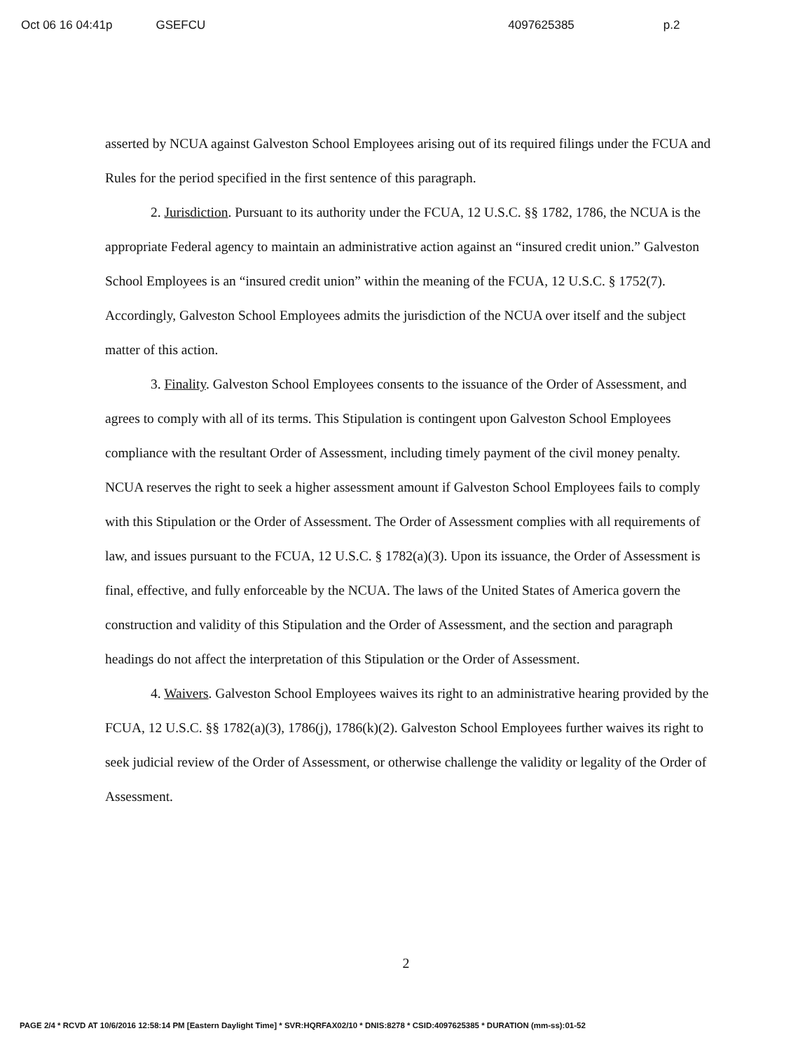Oct 06 16 04:41p GSEFCU 4097625385 p.2
asserted by NCUA against Galveston School Employees arising out of its required filings under the FCUA and Rules for the period specified in the first sentence of this paragraph.
2. Jurisdiction. Pursuant to its authority under the FCUA, 12 U.S.C. §§ 1782, 1786, the NCUA is the appropriate Federal agency to maintain an administrative action against an “insured credit union.” Galveston School Employees is an “insured credit union” within the meaning of the FCUA, 12 U.S.C. § 1752(7). Accordingly, Galveston School Employees admits the jurisdiction of the NCUA over itself and the subject matter of this action.
3. Finality. Galveston School Employees consents to the issuance of the Order of Assessment, and agrees to comply with all of its terms. This Stipulation is contingent upon Galveston School Employees compliance with the resultant Order of Assessment, including timely payment of the civil money penalty. NCUA reserves the right to seek a higher assessment amount if Galveston School Employees fails to comply with this Stipulation or the Order of Assessment. The Order of Assessment complies with all requirements of law, and issues pursuant to the FCUA, 12 U.S.C. § 1782(a)(3). Upon its issuance, the Order of Assessment is final, effective, and fully enforceable by the NCUA. The laws of the United States of America govern the construction and validity of this Stipulation and the Order of Assessment, and the section and paragraph headings do not affect the interpretation of this Stipulation or the Order of Assessment.
4. Waivers. Galveston School Employees waives its right to an administrative hearing provided by the FCUA, 12 U.S.C. §§ 1782(a)(3), 1786(j), 1786(k)(2). Galveston School Employees further waives its right to seek judicial review of the Order of Assessment, or otherwise challenge the validity or legality of the Order of Assessment.
2
PAGE 2/4 * RCVD AT 10/6/2016 12:58:14 PM [Eastern Daylight Time] * SVR:HQRFAX02/10 * DNIS:8278 * CSID:4097625385 * DURATION (mm-ss):01-52